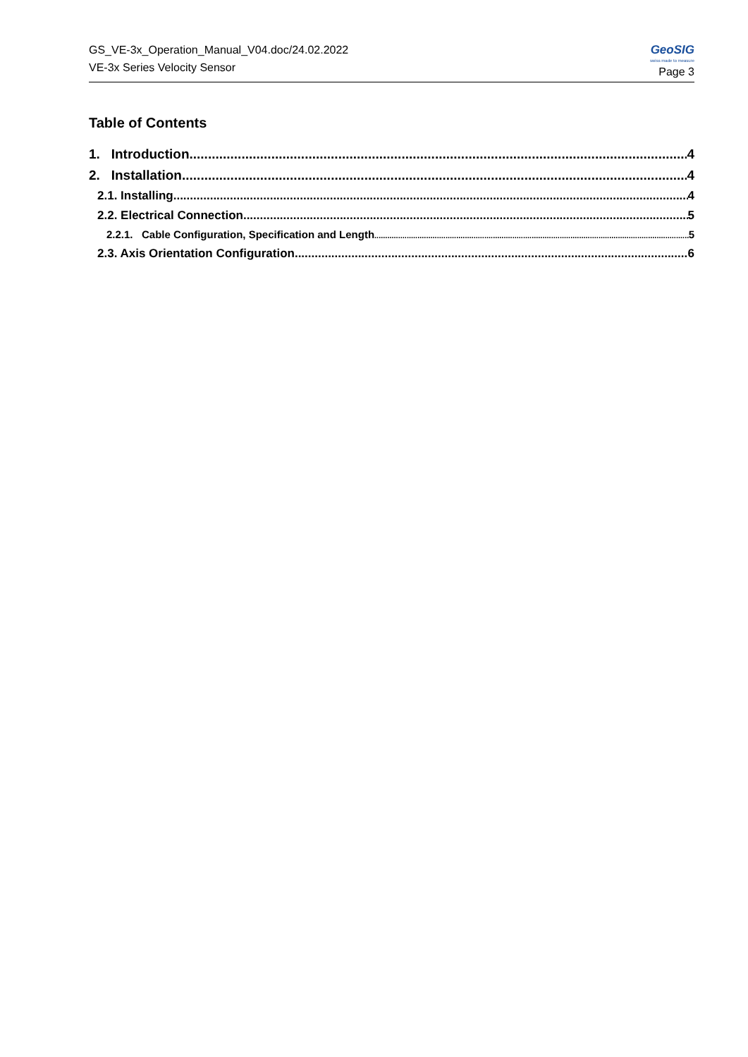GS_VE-3x_Operation_Manual_V04.doc/24.02.2022
VE-3x Series Velocity Sensor
GeoSIG
swiss made to measure
Page 3
Table of Contents
1. Introduction 4
2. Installation 4
2.1. Installing 4
2.2. Electrical Connection 5
2.2.1. Cable Configuration, Specification and Length 5
2.3. Axis Orientation Configuration 6